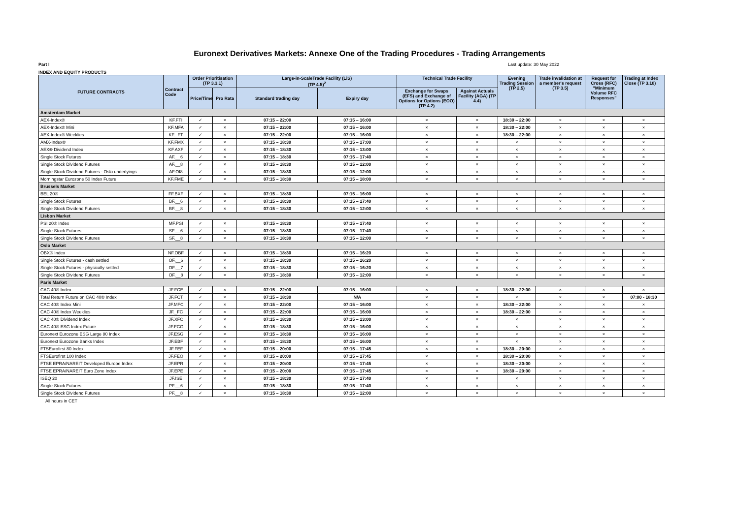Euronext Derivatives Markets: Annexe One of the Trading Procedures - Trading Arrangements
Part I Last update: 30 May 2022
INDEX AND EQUITY PRODUCTS
| FUTURE CONTRACTS | Contract Code | Order Prioritisation (TP 3.3.1) | | Large-in-ScaleTrade Facility (LiS) (TP 4.5)<sup>2</sup> | | Technical Trade Facility | | Evening Trading Session (TP 2.5) | Trade invalidation at a member's request (TP 3.5) | Request for Cross (RFC) "Minimum Volume RFC Responses" | Trading at Index Close (TP 3.10) |
| --- | --- | --- | --- | --- | --- | --- | --- | --- | --- | --- | --- |
| | | Price/Time | Pro Rata | Standard trading day | Expiry day | Exchange for Swaps (EFS) and Exchange of Options for Options (EOO) (TP 4.2) | Against Actuals Facility (AGA) (TP 4.4) | | | | |
| Amsterdam Market | | | | | | | | | | | |
| AEX-Index® | KF.FTI | ✓ | × | 07:15 – 22:00 | 07:15 – 16:00 | × | × | 18:30 – 22:00 | × | × | × |
| AEX-Index® Mini | KF.MFA | ✓ | × | 07:15 – 22:00 | 07:15 – 16:00 | × | × | 18:30 – 22:00 | × | × | × |
| AEX-Index® Weeklies | KF._FT | ✓ | × | 07:15 – 22:00 | 07:15 – 16:00 | × | × | 18:30 – 22:00 | × | × | × |
| AMX-Index® | KF.FMX | ✓ | × | 07:15 – 18:30 | 07:15 – 17:00 | × | × | × | × | × | × |
| AEX® Dividend Index | KF.AXF | ✓ | × | 07:15 – 18:30 | 07:15 – 13:00 | × | × | × | × | × | × |
| Single Stock Futures | AF.__6 | ✓ | × | 07:15 – 18:30 | 07:15 – 17:40 | × | × | × | × | × | × |
| Single Stock Dividend Futures | AF.__8 | ✓ | × | 07:15 – 18:30 | 07:15 – 12:00 | × | × | × | × | × | × |
| Single Stock Dividend Futures - Oslo underlyings | AF.OI8 | ✓ | × | 07:15 – 18:30 | 07:15 – 12:00 | × | × | × | × | × | × |
| Morningstar Eurozone 50 Index Future | KF.FME | ✓ | × | 07:15 – 18:30 | 07:15 – 18:00 | × | × | × | × | × | × |
| Brussels Market | | | | | | | | | | | |
| BEL 20® | FF.BXF | ✓ | × | 07:15 – 18:30 | 07:15 – 16:00 | × | × | × | × | × | × |
| Single Stock Futures | BF.__6 | ✓ | × | 07:15 – 18:30 | 07:15 – 17:40 | × | × | × | × | × | × |
| Single Stock Dividend Futures | BF.__8 | ✓ | × | 07:15 – 18:30 | 07:15 – 12:00 | × | × | × | × | × | × |
| Lisbon Market | | | | | | | | | | | |
| PSI 20® Index | MF.PSI | ✓ | × | 07:15 – 18:30 | 07:15 – 17:40 | × | × | × | × | × | × |
| Single Stock Futures | SF.__6 | ✓ | × | 07:15 – 18:30 | 07:15 – 17:40 | × | × | × | × | × | × |
| Single Stock Dividend Futures | SF.__8 | ✓ | × | 07:15 – 18:30 | 07:15 – 12:00 | × | × | × | × | × | × |
| Oslo Market | | | | | | | | | | | |
| OBX® Index | NF.OBF | ✓ | × | 07:15 – 18:30 | 07:15 – 16:20 | × | × | × | × | × | × |
| Single Stock Futures - cash settled | OF.__6 | ✓ | × | 07:15 – 18:30 | 07:15 – 16:20 | × | × | × | × | × | × |
| Single Stock Futures - physically settled | OF.__7 | ✓ | × | 07:15 – 18:30 | 07:15 – 16:20 | × | × | × | × | × | × |
| Single Stock Dividend Futures | OF.__8 | ✓ | × | 07:15 – 18:30 | 07:15 – 12:00 | × | × | × | × | × | × |
| Paris Market | | | | | | | | | | | |
| CAC 40® Index | JF.FCE | ✓ | × | 07:15 – 22:00 | 07:15 – 16:00 | × | × | 18:30 – 22:00 | × | × | × |
| Total Return Future on CAC 40® Index | JF.FCT | ✓ | × | 07:15 – 18:30 | N/A | × | × | × | × | × | 07:00 - 18:30 |
| CAC 40® Index Mini | JF.MFC | ✓ | × | 07:15 – 22:00 | 07:15 – 16:00 | × | × | 18:30 – 22:00 | × | × | × |
| CAC 40® Index Weeklies | JF._FC | ✓ | × | 07:15 – 22:00 | 07:15 – 16:00 | × | × | 18:30 – 22:00 | × | × | × |
| CAC 40® Dividend Index | JF.XFC | ✓ | × | 07:15 – 18:30 | 07:15 – 13:00 | × | × | × | × | × | × |
| CAC 40® ESG Index Future | JF.FCG | ✓ | × | 07:15 – 18:30 | 07:15 – 16:00 | × | × | × | × | × | × |
| Euronext Eurozone ESG Large 80 Index | JF.ESG | ✓ | × | 07:15 – 18:30 | 07:15 – 16:00 | × | × | × | × | × | × |
| Euronext Eurozone Banks Index | JF.EBF | ✓ | × | 07:15 – 18:30 | 07:15 – 16:00 | × | × | × | × | × | × |
| FTSEurofirst 80 Index | JF.FEF | ✓ | × | 07:15 – 20:00 | 07:15 – 17:45 | × | × | 18:30 – 20:00 | × | × | × |
| FTSEurofirst 100 Index | JF.FEO | ✓ | × | 07:15 – 20:00 | 07:15 – 17:45 | × | × | 18:30 – 20:00 | × | × | × |
| FTSE EPRA/NAREIT Developed Europe Index | JF.EPR | ✓ | × | 07:15 – 20:00 | 07:15 – 17:45 | × | × | 18:30 – 20:00 | × | × | × |
| FTSE EPRA/NAREIT Euro Zone Index | JF.EPE | ✓ | × | 07:15 – 20:00 | 07:15 – 17:45 | × | × | 18:30 – 20:00 | × | × | × |
| ISEQ 20 | JF.ISE | ✓ | × | 07:15 – 18:30 | 07:15 – 17:40 | × | × | × | × | × | × |
| Single Stock Futures | PF.__6 | ✓ | × | 07:15 – 18:30 | 07:15 – 17:40 | × | × | × | × | × | × |
| Single Stock Dividend Futures | PF.__8 | ✓ | × | 07:15 – 18:30 | 07:15 – 12:00 | × | × | × | × | × | × |
All hours in CET